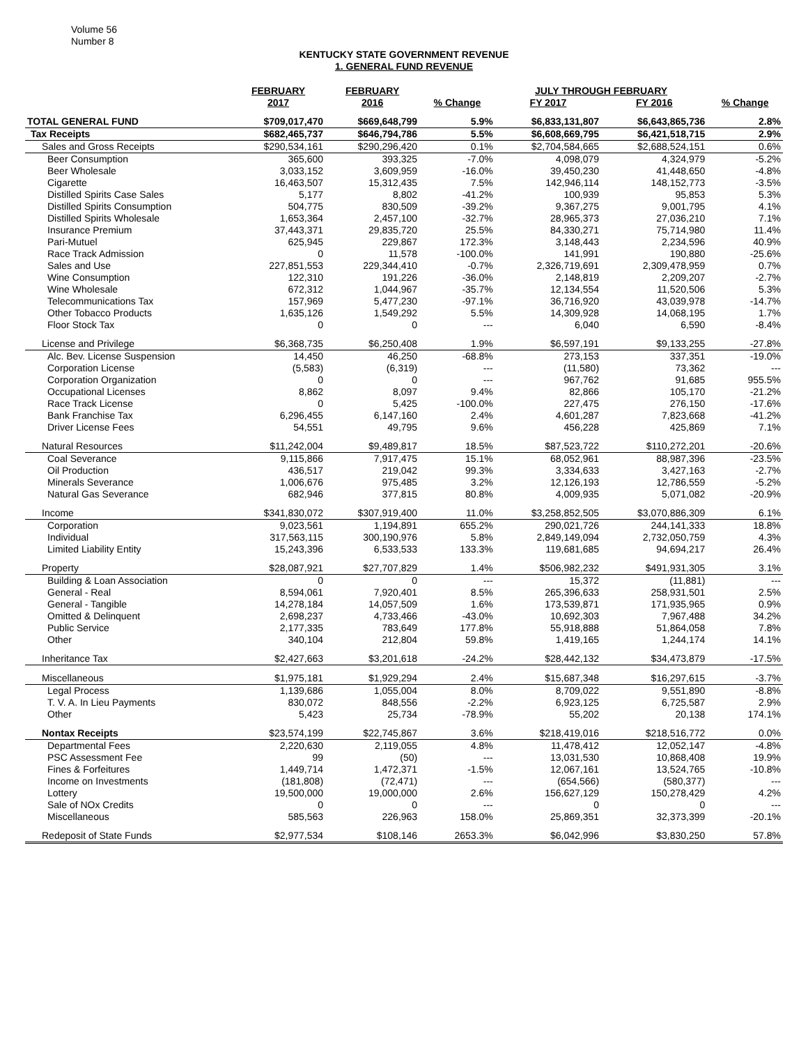Volume 56
Number 8
KENTUCKY STATE GOVERNMENT REVENUE
1. GENERAL FUND REVENUE
| | FEBRUARY | FEBRUARY | | JULY THROUGH FEBRUARY | | |
| --- | --- | --- | --- | --- | --- | --- |
| | 2017 | 2016 | % Change | FY 2017 | FY 2016 | % Change |
| TOTAL GENERAL FUND | $709,017,470 | $669,648,799 | 5.9% | $6,833,131,807 | $6,643,865,736 | 2.8% |
| Tax Receipts | $682,465,737 | $646,794,786 | 5.5% | $6,608,669,795 | $6,421,518,715 | 2.9% |
| Sales and Gross Receipts | $290,534,161 | $290,296,420 | 0.1% | $2,704,584,665 | $2,688,524,151 | 0.6% |
| Beer Consumption | 365,600 | 393,325 | -7.0% | 4,098,079 | 4,324,979 | -5.2% |
| Beer Wholesale | 3,033,152 | 3,609,959 | -16.0% | 39,450,230 | 41,448,650 | -4.8% |
| Cigarette | 16,463,507 | 15,312,435 | 7.5% | 142,946,114 | 148,152,773 | -3.5% |
| Distilled Spirits Case Sales | 5,177 | 8,802 | -41.2% | 100,939 | 95,853 | 5.3% |
| Distilled Spirits Consumption | 504,775 | 830,509 | -39.2% | 9,367,275 | 9,001,795 | 4.1% |
| Distilled Spirits Wholesale | 1,653,364 | 2,457,100 | -32.7% | 28,965,373 | 27,036,210 | 7.1% |
| Insurance Premium | 37,443,371 | 29,835,720 | 25.5% | 84,330,271 | 75,714,980 | 11.4% |
| Pari-Mutuel | 625,945 | 229,867 | 172.3% | 3,148,443 | 2,234,596 | 40.9% |
| Race Track Admission | 0 | 11,578 | -100.0% | 141,991 | 190,880 | -25.6% |
| Sales and Use | 227,851,553 | 229,344,410 | -0.7% | 2,326,719,691 | 2,309,478,959 | 0.7% |
| Wine Consumption | 122,310 | 191,226 | -36.0% | 2,148,819 | 2,209,207 | -2.7% |
| Wine Wholesale | 672,312 | 1,044,967 | -35.7% | 12,134,554 | 11,520,506 | 5.3% |
| Telecommunications Tax | 157,969 | 5,477,230 | -97.1% | 36,716,920 | 43,039,978 | -14.7% |
| Other Tobacco Products | 1,635,126 | 1,549,292 | 5.5% | 14,309,928 | 14,068,195 | 1.7% |
| Floor Stock Tax | 0 | 0 | --- | 6,040 | 6,590 | -8.4% |
| License and Privilege | $6,368,735 | $6,250,408 | 1.9% | $6,597,191 | $9,133,255 | -27.8% |
| Alc. Bev. License Suspension | 14,450 | 46,250 | -68.8% | 273,153 | 337,351 | -19.0% |
| Corporation License | (5,583) | (6,319) | --- | (11,580) | 73,362 | --- |
| Corporation Organization | 0 | 0 | --- | 967,762 | 91,685 | 955.5% |
| Occupational Licenses | 8,862 | 8,097 | 9.4% | 82,866 | 105,170 | -21.2% |
| Race Track License | 0 | 5,425 | -100.0% | 227,475 | 276,150 | -17.6% |
| Bank Franchise Tax | 6,296,455 | 6,147,160 | 2.4% | 4,601,287 | 7,823,668 | -41.2% |
| Driver License Fees | 54,551 | 49,795 | 9.6% | 456,228 | 425,869 | 7.1% |
| Natural Resources | $11,242,004 | $9,489,817 | 18.5% | $87,523,722 | $110,272,201 | -20.6% |
| Coal Severance | 9,115,866 | 7,917,475 | 15.1% | 68,052,961 | 88,987,396 | -23.5% |
| Oil Production | 436,517 | 219,042 | 99.3% | 3,334,633 | 3,427,163 | -2.7% |
| Minerals Severance | 1,006,676 | 975,485 | 3.2% | 12,126,193 | 12,786,559 | -5.2% |
| Natural Gas Severance | 682,946 | 377,815 | 80.8% | 4,009,935 | 5,071,082 | -20.9% |
| Income | $341,830,072 | $307,919,400 | 11.0% | $3,258,852,505 | $3,070,886,309 | 6.1% |
| Corporation | 9,023,561 | 1,194,891 | 655.2% | 290,021,726 | 244,141,333 | 18.8% |
| Individual | 317,563,115 | 300,190,976 | 5.8% | 2,849,149,094 | 2,732,050,759 | 4.3% |
| Limited Liability Entity | 15,243,396 | 6,533,533 | 133.3% | 119,681,685 | 94,694,217 | 26.4% |
| Property | $28,087,921 | $27,707,829 | 1.4% | $506,982,232 | $491,931,305 | 3.1% |
| Building & Loan Association | 0 | 0 | --- | 15,372 | (11,881) | --- |
| General - Real | 8,594,061 | 7,920,401 | 8.5% | 265,396,633 | 258,931,501 | 2.5% |
| General - Tangible | 14,278,184 | 14,057,509 | 1.6% | 173,539,871 | 171,935,965 | 0.9% |
| Omitted & Delinquent | 2,698,237 | 4,733,466 | -43.0% | 10,692,303 | 7,967,488 | 34.2% |
| Public Service | 2,177,335 | 783,649 | 177.8% | 55,918,888 | 51,864,058 | 7.8% |
| Other | 340,104 | 212,804 | 59.8% | 1,419,165 | 1,244,174 | 14.1% |
| Inheritance Tax | $2,427,663 | $3,201,618 | -24.2% | $28,442,132 | $34,473,879 | -17.5% |
| Miscellaneous | $1,975,181 | $1,929,294 | 2.4% | $15,687,348 | $16,297,615 | -3.7% |
| Legal Process | 1,139,686 | 1,055,004 | 8.0% | 8,709,022 | 9,551,890 | -8.8% |
| T. V. A. In Lieu Payments | 830,072 | 848,556 | -2.2% | 6,923,125 | 6,725,587 | 2.9% |
| Other | 5,423 | 25,734 | -78.9% | 55,202 | 20,138 | 174.1% |
| Nontax Receipts | $23,574,199 | $22,745,867 | 3.6% | $218,419,016 | $218,516,772 | 0.0% |
| Departmental Fees | 2,220,630 | 2,119,055 | 4.8% | 11,478,412 | 12,052,147 | -4.8% |
| PSC Assessment Fee | 99 | (50) | --- | 13,031,530 | 10,868,408 | 19.9% |
| Fines & Forfeitures | 1,449,714 | 1,472,371 | -1.5% | 12,067,161 | 13,524,765 | -10.8% |
| Income on Investments | (181,808) | (72,471) | --- | (654,566) | (580,377) | --- |
| Lottery | 19,500,000 | 19,000,000 | 2.6% | 156,627,129 | 150,278,429 | 4.2% |
| Sale of NOx Credits | 0 | 0 | --- | 0 | 0 | --- |
| Miscellaneous | 585,563 | 226,963 | 158.0% | 25,869,351 | 32,373,399 | -20.1% |
| Redeposit of State Funds | $2,977,534 | $108,146 | 2653.3% | $6,042,996 | $3,830,250 | 57.8% |